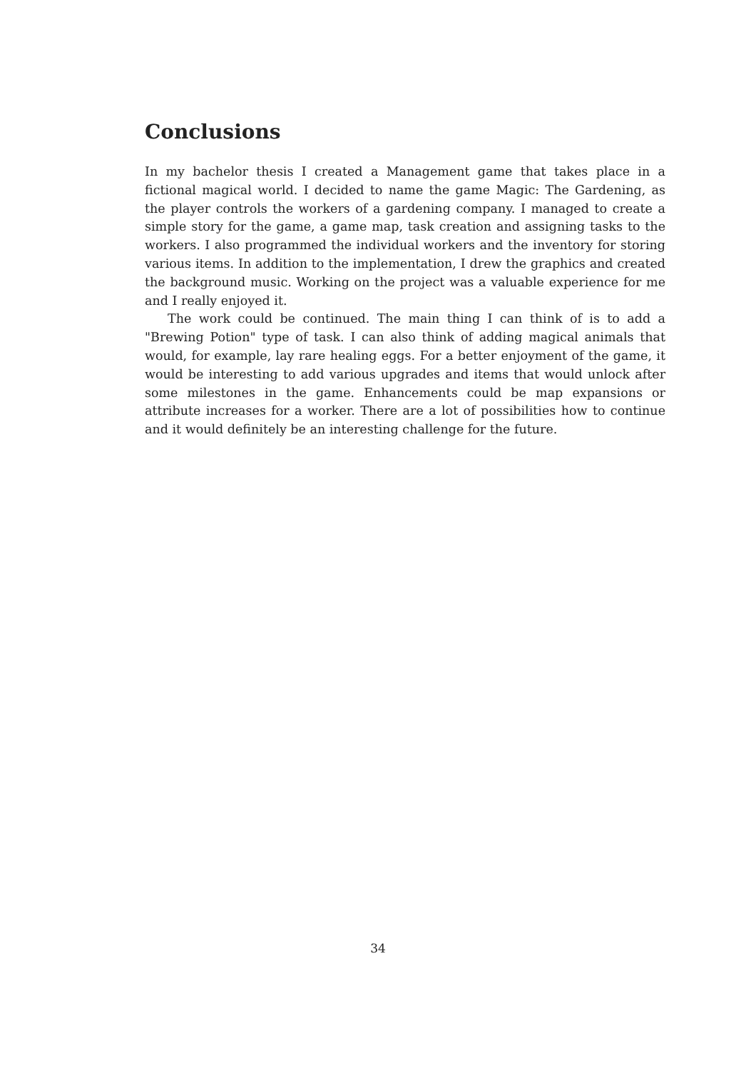Conclusions
In my bachelor thesis I created a Management game that takes place in a fictional magical world. I decided to name the game Magic: The Gardening, as the player controls the workers of a gardening company. I managed to create a simple story for the game, a game map, task creation and assigning tasks to the workers. I also programmed the individual workers and the inventory for storing various items. In addition to the implementation, I drew the graphics and created the background music. Working on the project was a valuable experience for me and I really enjoyed it.
The work could be continued. The main thing I can think of is to add a "Brewing Potion" type of task. I can also think of adding magical animals that would, for example, lay rare healing eggs. For a better enjoyment of the game, it would be interesting to add various upgrades and items that would unlock after some milestones in the game. Enhancements could be map expansions or attribute increases for a worker. There are a lot of possibilities how to continue and it would definitely be an interesting challenge for the future.
34